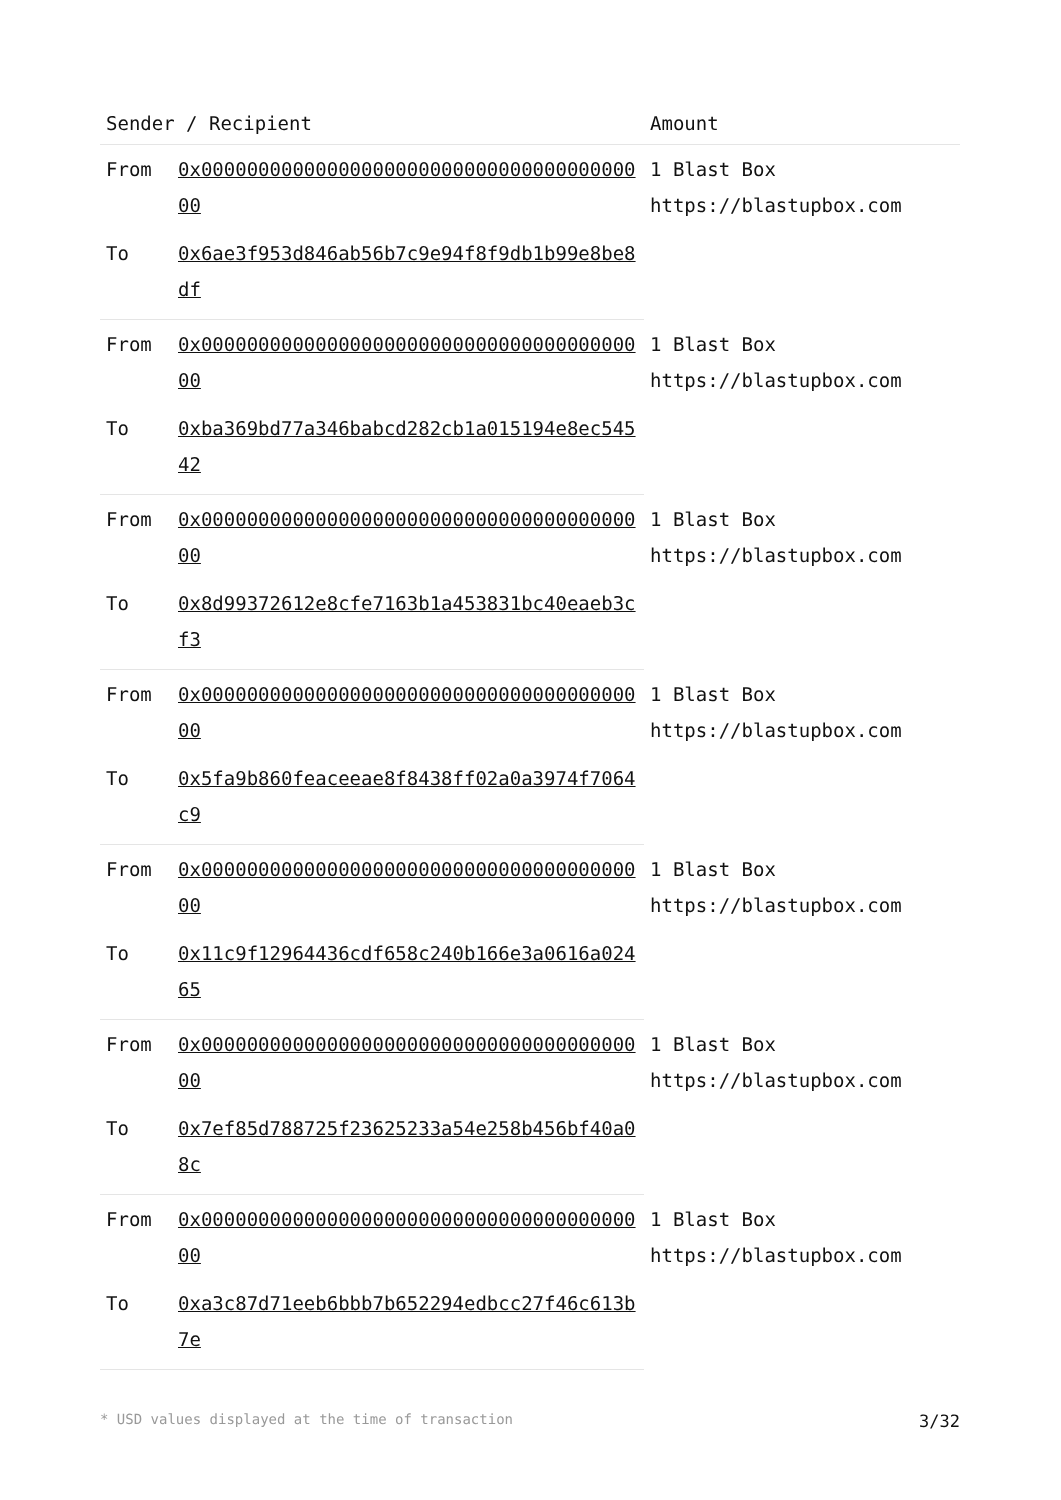| Sender / Recipient | | Amount |
| --- | --- | --- |
| From | 0x0000000000000000000000000000000000000000 | 1 Blast Box https://blastupbox.com |
| To | 0x6ae3f953d846ab56b7c9e94f8f9db1b99e8be8df | |
| From | 0x0000000000000000000000000000000000000000 | 1 Blast Box https://blastupbox.com |
| To | 0xba369bd77a346babcd282cb1a015194e8ec54542 | |
| From | 0x0000000000000000000000000000000000000000 | 1 Blast Box https://blastupbox.com |
| To | 0x8d99372612e8cfe7163b1a453831bc40eaeb3cf3 | |
| From | 0x0000000000000000000000000000000000000000 | 1 Blast Box https://blastupbox.com |
| To | 0x5fa9b860feaceeae8f8438ff02a0a3974f7064c9 | |
| From | 0x0000000000000000000000000000000000000000 | 1 Blast Box https://blastupbox.com |
| To | 0x11c9f12964436cdf658c240b166e3a0616a02465 | |
| From | 0x0000000000000000000000000000000000000000 | 1 Blast Box https://blastupbox.com |
| To | 0x7ef85d788725f23625233a54e258b456bf40a08c | |
| From | 0x0000000000000000000000000000000000000000 | 1 Blast Box https://blastupbox.com |
| To | 0xa3c87d71eeb6bbb7b652294edbcc27f46c613b7e | |
* USD values displayed at the time of transaction 3/32